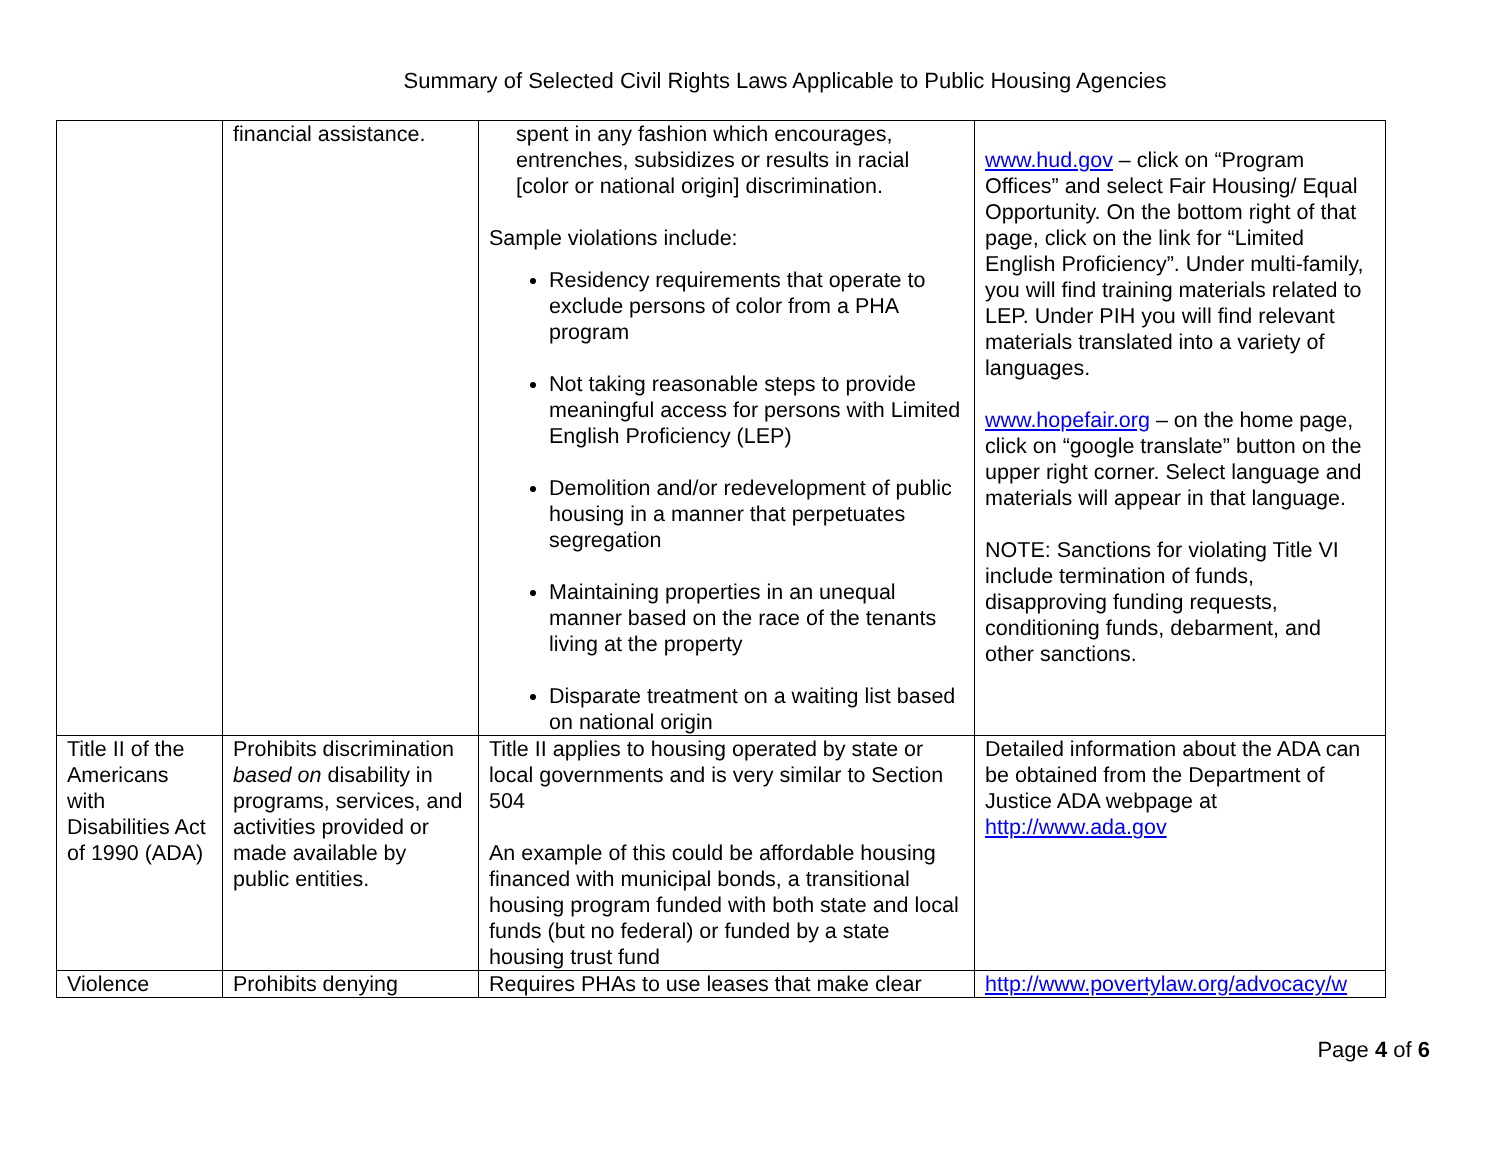Summary of Selected Civil Rights Laws Applicable to Public Housing Agencies
| | financial assistance. | spent in any fashion which encourages, entrenches, subsidizes or results in racial [color or national origin] discrimination. Sample violations include: Residency requirements that operate to exclude persons of color from a PHA program Not taking reasonable steps to provide meaningful access for persons with Limited English Proficiency (LEP) Demolition and/or redevelopment of public housing in a manner that perpetuates segregation Maintaining properties in an unequal manner based on the race of the tenants living at the property Disparate treatment on a waiting list based on national origin | www.hud.gov – click on “Program Offices” and select Fair Housing/ Equal Opportunity. On the bottom right of that page, click on the link for “Limited English Proficiency”. Under multi-family, you will find training materials related to LEP. Under PIH you will find relevant materials translated into a variety of languages. www.hopefair.org – on the home page, click on “google translate” button on the upper right corner. Select language and materials will appear in that language. NOTE: Sanctions for violating Title VI include termination of funds, disapproving funding requests, conditioning funds, debarment, and other sanctions. |
| Title II of the Americans with Disabilities Act of 1990 (ADA) | Prohibits discrimination based on disability in programs, services, and activities provided or made available by public entities. | Title II applies to housing operated by state or local governments and is very similar to Section 504 An example of this could be affordable housing financed with municipal bonds, a transitional housing program funded with both state and local funds (but no federal) or funded by a state housing trust fund | Detailed information about the ADA can be obtained from the Department of Justice ADA webpage at http://www.ada.gov |
| Violence | Prohibits denying | Requires PHAs to use leases that make clear | http://www.povertylaw.org/advocacy/w |
Page 4 of 6